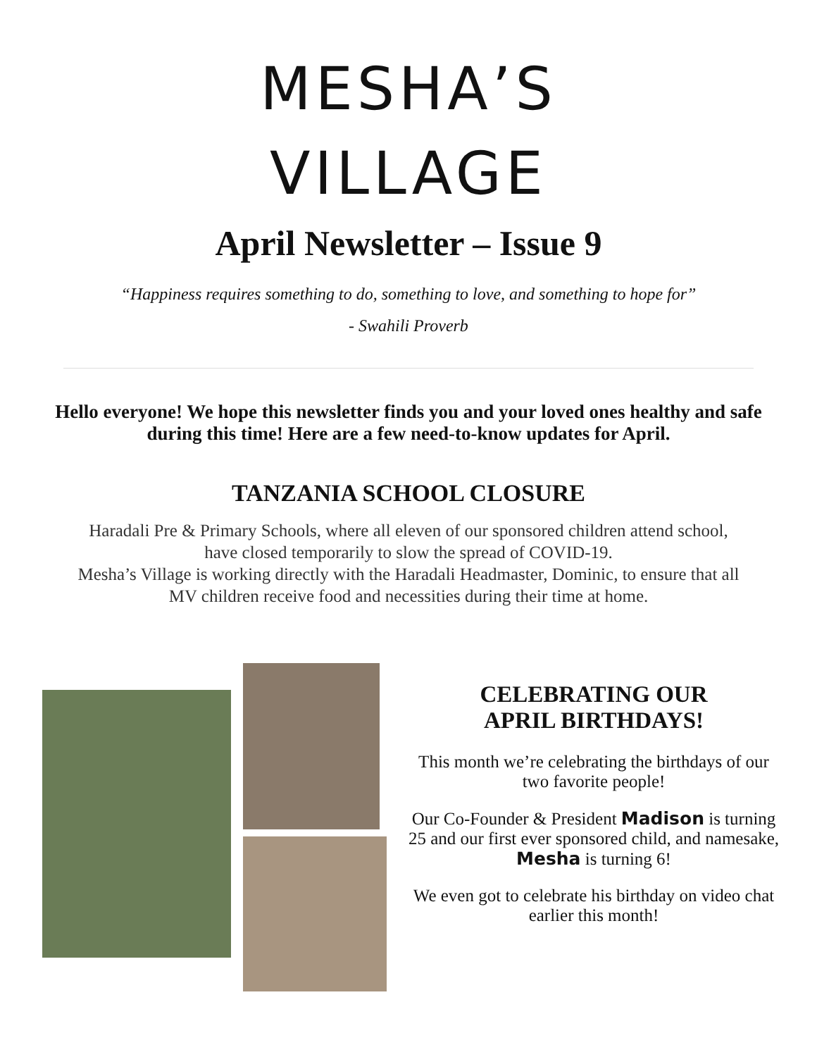MESHA’S
VILLAGE
April Newsletter – Issue 9
“Happiness requires something to do, something to love, and something to hope for”
- Swahili Proverb
Hello everyone! We hope this newsletter finds you and your loved ones healthy and safe during this time! Here are a few need-to-know updates for April.
TANZANIA SCHOOL CLOSURE
Haradali Pre & Primary Schools, where all eleven of our sponsored children attend school, have closed temporarily to slow the spread of COVID-19.
Mesha’s Village is working directly with the Haradali Headmaster, Dominic, to ensure that all MV children receive food and necessities during their time at home.
CELEBRATING OUR
APRIL BIRTHDAYS!
This month we’re celebrating the birthdays of our two favorite people!
Our Co-Founder & President Madison is turning 25 and our first ever sponsored child, and namesake, Mesha is turning 6!
We even got to celebrate his birthday on video chat earlier this month!